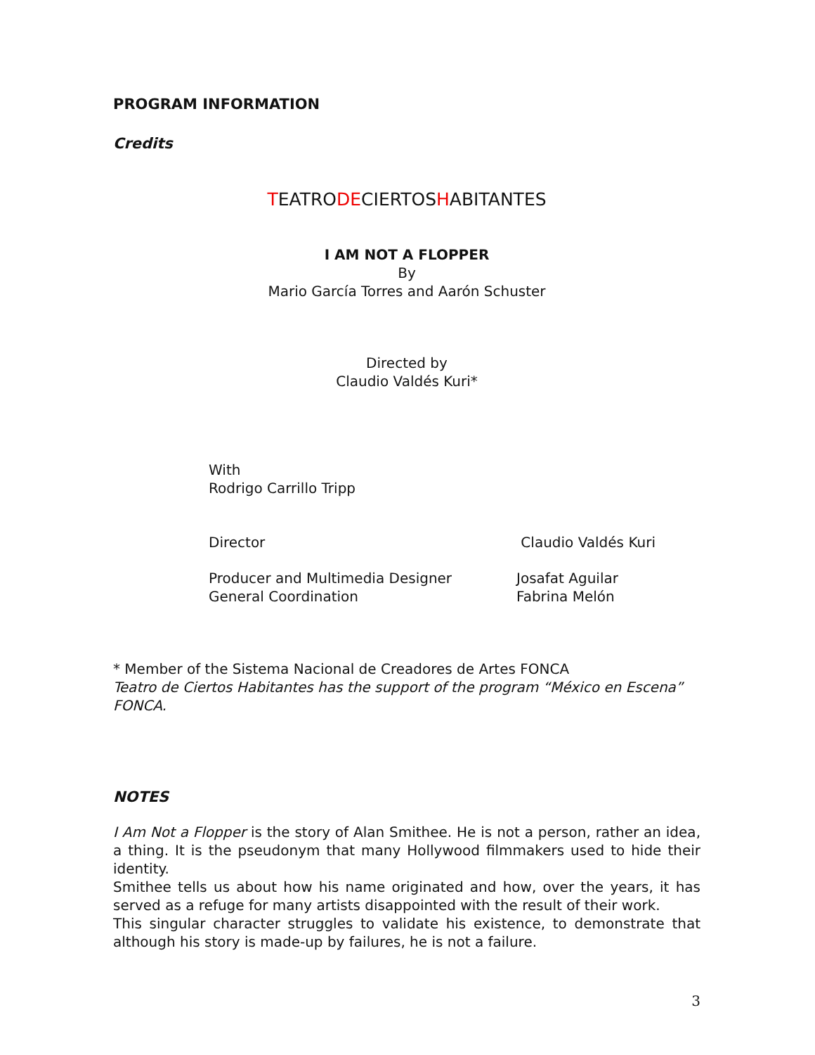PROGRAM INFORMATION
Credits
TEATRODECIERTOSHABITANTES
I AM NOT A FLOPPER
By
Mario García Torres and Aarón Schuster
Directed by
Claudio Valdés Kuri*
With
Rodrigo Carrillo Tripp
Director Claudio Valdés Kuri
Producer and Multimedia Designer Josafat Aguilar
General Coordination Fabrina Melón
* Member of the Sistema Nacional de Creadores de Artes FONCA
Teatro de Ciertos Habitantes has the support of the program “México en Escena” FONCA.
NOTES
I Am Not a Flopper is the story of Alan Smithee. He is not a person, rather an idea, a thing. It is the pseudonym that many Hollywood filmmakers used to hide their identity.
Smithee tells us about how his name originated and how, over the years, it has served as a refuge for many artists disappointed with the result of their work.
This singular character struggles to validate his existence, to demonstrate that although his story is made-up by failures, he is not a failure.
3